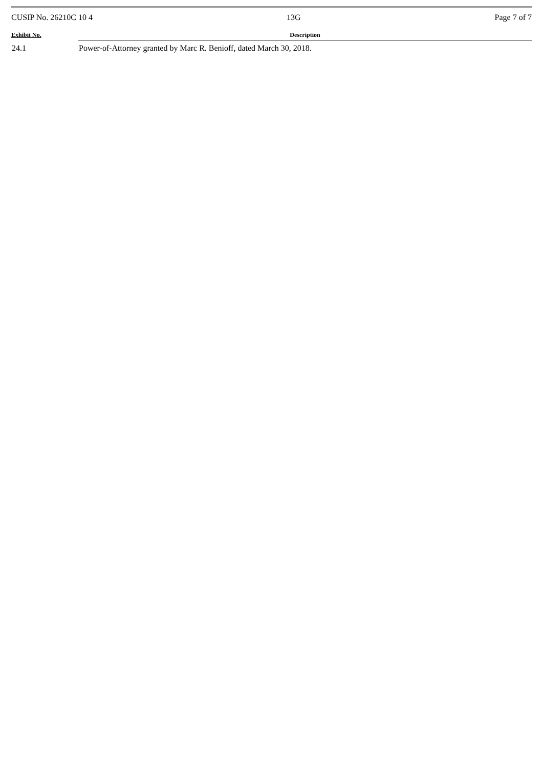CUSIP No. 26210C 10 4 13G Page 7 of 7
| Exhibit No. | Description |
| --- | --- |
| 24.1 | Power-of-Attorney granted by Marc R. Benioff, dated March 30, 2018. |